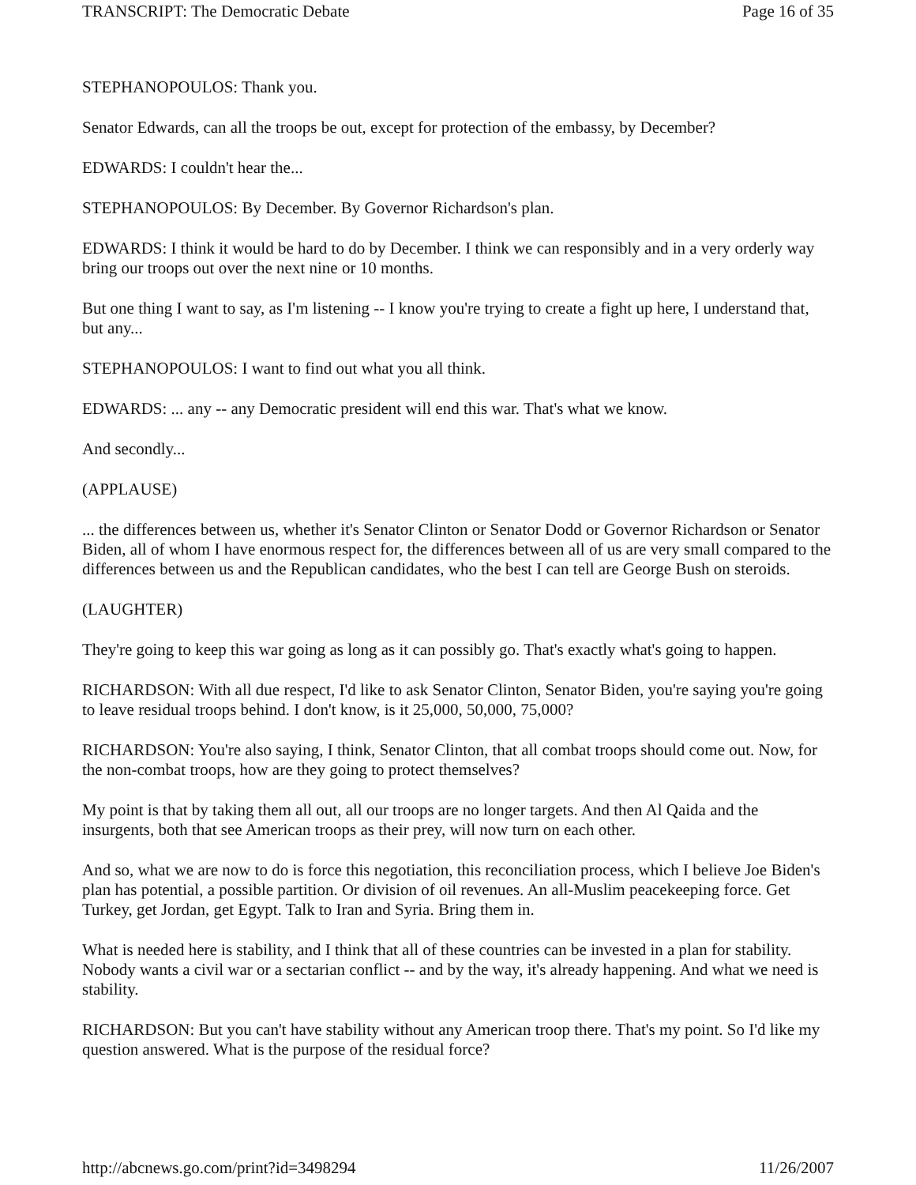TRANSCRIPT: The Democratic Debate Page 16 of 35
STEPHANOPOULOS: Thank you.
Senator Edwards, can all the troops be out, except for protection of the embassy, by December?
EDWARDS: I couldn't hear the...
STEPHANOPOULOS: By December. By Governor Richardson's plan.
EDWARDS: I think it would be hard to do by December. I think we can responsibly and in a very orderly way bring our troops out over the next nine or 10 months.
But one thing I want to say, as I'm listening -- I know you're trying to create a fight up here, I understand that, but any...
STEPHANOPOULOS: I want to find out what you all think.
EDWARDS: ... any -- any Democratic president will end this war. That's what we know.
And secondly...
(APPLAUSE)
... the differences between us, whether it's Senator Clinton or Senator Dodd or Governor Richardson or Senator Biden, all of whom I have enormous respect for, the differences between all of us are very small compared to the differences between us and the Republican candidates, who the best I can tell are George Bush on steroids.
(LAUGHTER)
They're going to keep this war going as long as it can possibly go. That's exactly what's going to happen.
RICHARDSON: With all due respect, I'd like to ask Senator Clinton, Senator Biden, you're saying you're going to leave residual troops behind. I don't know, is it 25,000, 50,000, 75,000?
RICHARDSON: You're also saying, I think, Senator Clinton, that all combat troops should come out. Now, for the non-combat troops, how are they going to protect themselves?
My point is that by taking them all out, all our troops are no longer targets. And then Al Qaida and the insurgents, both that see American troops as their prey, will now turn on each other.
And so, what we are now to do is force this negotiation, this reconciliation process, which I believe Joe Biden's plan has potential, a possible partition. Or division of oil revenues. An all-Muslim peacekeeping force. Get Turkey, get Jordan, get Egypt. Talk to Iran and Syria. Bring them in.
What is needed here is stability, and I think that all of these countries can be invested in a plan for stability. Nobody wants a civil war or a sectarian conflict -- and by the way, it's already happening. And what we need is stability.
RICHARDSON: But you can't have stability without any American troop there. That's my point. So I'd like my question answered. What is the purpose of the residual force?
http://abcnews.go.com/print?id=3498294 11/26/2007